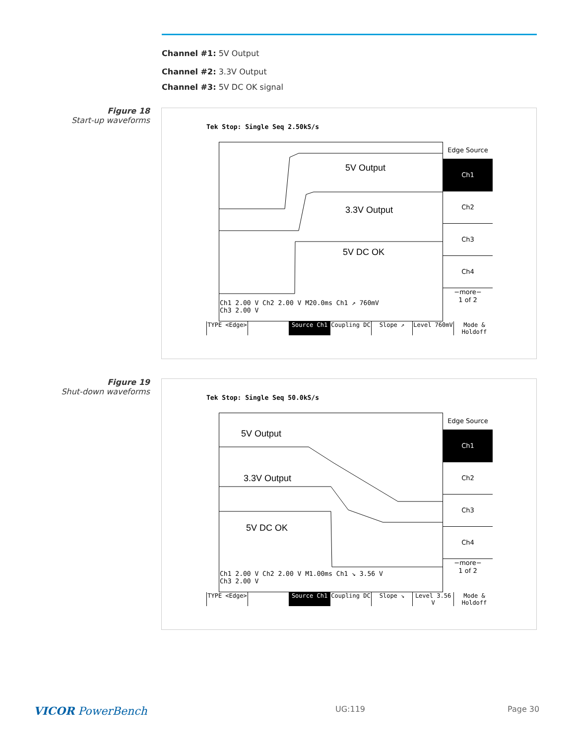Channel #1: 5V Output
Channel #2: 3.3V Output
Channel #3: 5V DC OK signal
Figure 18
Start-up waveforms
Tek Stop: Single Seq 2.50kS/s
5V Output
3.3V Output
5V DC OK
Edge Source
Ch1
Ch2
Ch3
Ch4
−more−
1 of 2
Ch1 2.00 V Ch2 2.00 V M20.0ms Ch1 ↗ 760mV
Ch3 2.00 V
TYPE <Edge> Source Ch1 Coupling DC Slope ↗ Level 760mV Mode & Holdoff
Figure 19
Shut-down waveforms
Tek Stop: Single Seq 50.0kS/s
5V Output
3.3V Output
5V DC OK
Edge Source
Ch1
Ch2
Ch3
Ch4
−more−
1 of 2
Ch1 2.00 V Ch2 2.00 V M1.00ms Ch1 ↘ 3.56 V
Ch3 2.00 V
TYPE <Edge> Source Ch1 Coupling DC Slope ↘ Level 3.56 V Mode & Holdoff
VICOR PowerBench UG:119 Page 30